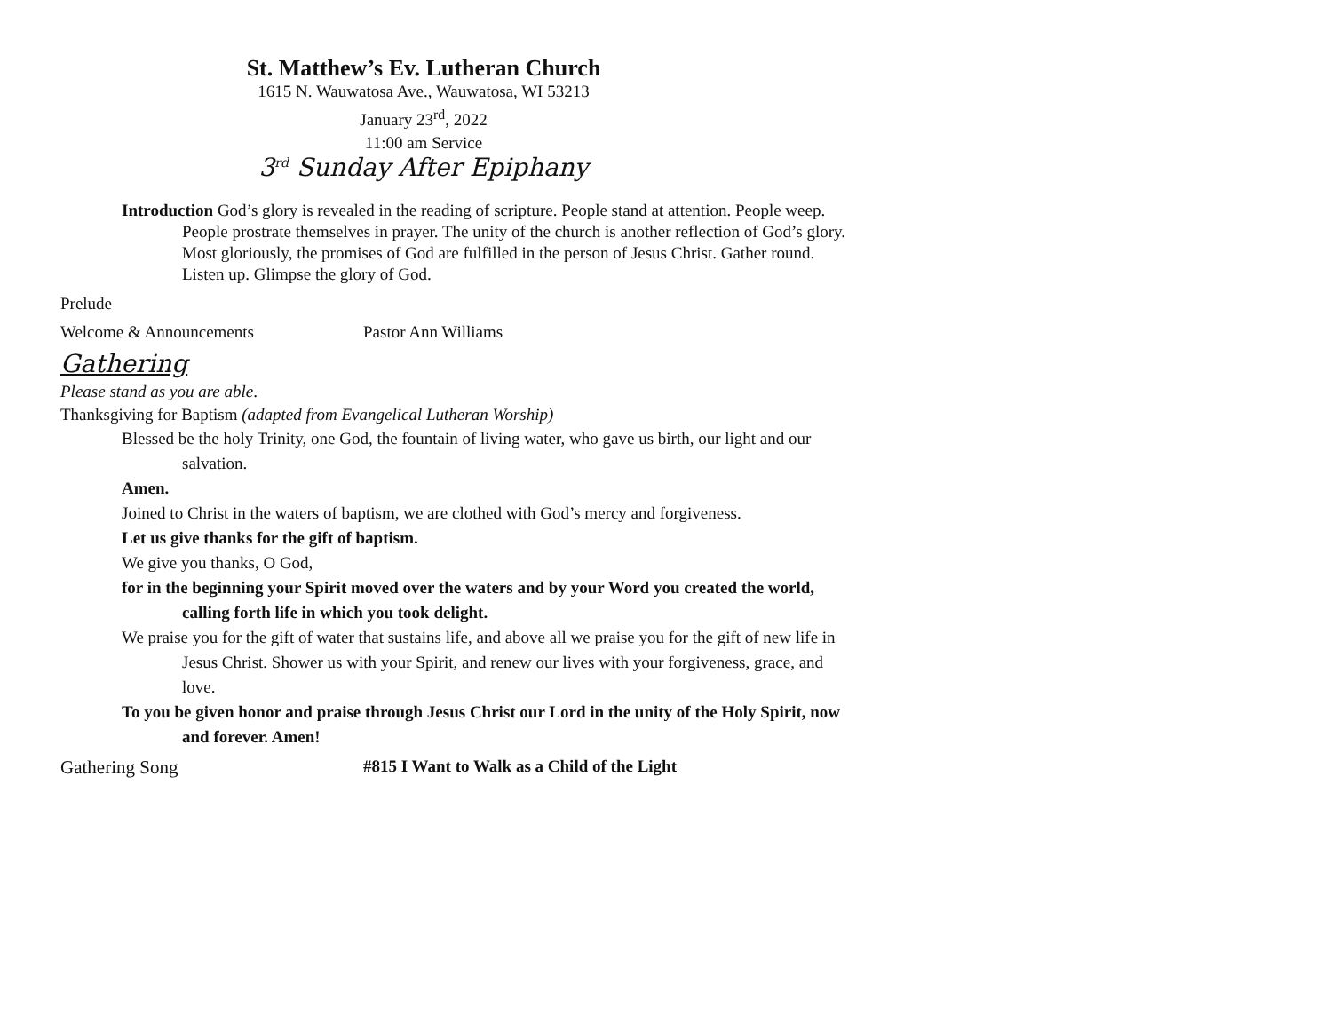St. Matthew’s Ev. Lutheran Church
1615 N. Wauwatosa Ave., Wauwatosa, WI 53213
January 23<sup>rd</sup>, 2022
11:00 am Service
3<sup>rd</sup> Sunday After Epiphany
Introduction God’s glory is revealed in the reading of scripture. People stand at attention. People weep. People prostrate themselves in prayer. The unity of the church is another reflection of God’s glory. Most gloriously, the promises of God are fulfilled in the person of Jesus Christ. Gather round. Listen up. Glimpse the glory of God.
Prelude
Welcome & Announcements Pastor Ann Williams
Gathering
Please stand as you are able.
Thanksgiving for Baptism (adapted from Evangelical Lutheran Worship)
Blessed be the holy Trinity, one God, the fountain of living water, who gave us birth, our light and our salvation.
Amen.
Joined to Christ in the waters of baptism, we are clothed with God’s mercy and forgiveness.
Let us give thanks for the gift of baptism.
We give you thanks, O God,
for in the beginning your Spirit moved over the waters and by your Word you created the world, calling forth life in which you took delight.
We praise you for the gift of water that sustains life, and above all we praise you for the gift of new life in Jesus Christ. Shower us with your Spirit, and renew our lives with your forgiveness, grace, and love.
To you be given honor and praise through Jesus Christ our Lord in the unity of the Holy Spirit, now and forever. Amen!
Gathering Song #815 I Want to Walk as a Child of the Light